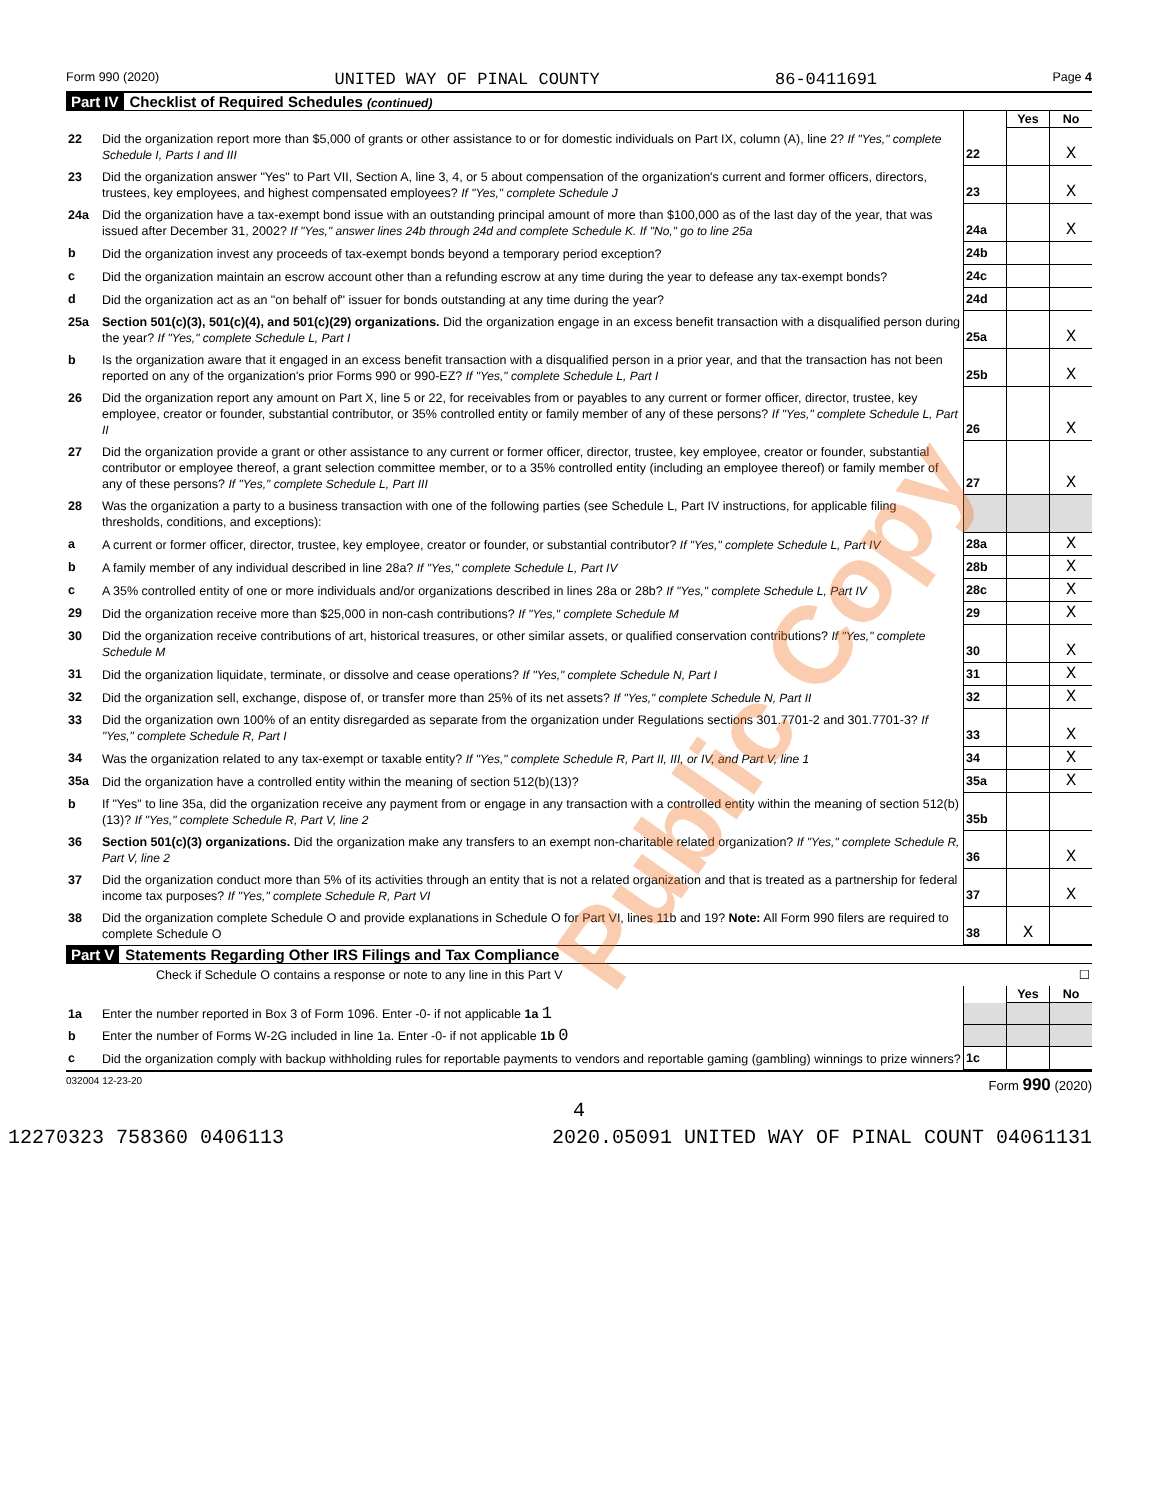Public Copy
Form 990 (2020) UNITED WAY OF PINAL COUNTY 86-0411691 Page 4
Part IV Checklist of Required Schedules (continued)
| | | | Yes | No |
| 22 | Did the organization report more than $5,000 of grants or other assistance to or for domestic individuals on Part IX, column (A), line 2? If "Yes," complete Schedule I, Parts I and III | 22 | | X |
| 23 | Did the organization answer "Yes" to Part VII, Section A, line 3, 4, or 5 about compensation of the organization's current and former officers, directors, trustees, key employees, and highest compensated employees? If "Yes," complete Schedule J | 23 | | X |
| 24a | Did the organization have a tax-exempt bond issue with an outstanding principal amount of more than $100,000 as of the last day of the year, that was issued after December 31, 2002? If "Yes," answer lines 24b through 24d and complete Schedule K. If "No," go to line 25a | 24a | | X |
| b | Did the organization invest any proceeds of tax-exempt bonds beyond a temporary period exception? | 24b | | |
| c | Did the organization maintain an escrow account other than a refunding escrow at any time during the year to defease any tax-exempt bonds? | 24c | | |
| d | Did the organization act as an "on behalf of" issuer for bonds outstanding at any time during the year? | 24d | | |
| 25a | Section 501(c)(3), 501(c)(4), and 501(c)(29) organizations. Did the organization engage in an excess benefit transaction with a disqualified person during the year? If "Yes," complete Schedule L, Part I | 25a | | X |
| b | Is the organization aware that it engaged in an excess benefit transaction with a disqualified person in a prior year, and that the transaction has not been reported on any of the organization's prior Forms 990 or 990-EZ? If "Yes," complete Schedule L, Part I | 25b | | X |
| 26 | Did the organization report any amount on Part X, line 5 or 22, for receivables from or payables to any current or former officer, director, trustee, key employee, creator or founder, substantial contributor, or 35% controlled entity or family member of any of these persons? If "Yes," complete Schedule L, Part II | 26 | | X |
| 27 | Did the organization provide a grant or other assistance to any current or former officer, director, trustee, key employee, creator or founder, substantial contributor or employee thereof, a grant selection committee member, or to a 35% controlled entity (including an employee thereof) or family member of any of these persons? If "Yes," complete Schedule L, Part III | 27 | | X |
| 28 | Was the organization a party to a business transaction with one of the following parties (see Schedule L, Part IV instructions, for applicable filing thresholds, conditions, and exceptions): | | | |
| a | A current or former officer, director, trustee, key employee, creator or founder, or substantial contributor? If "Yes," complete Schedule L, Part IV | 28a | | X |
| b | A family member of any individual described in line 28a? If "Yes," complete Schedule L, Part IV | 28b | | X |
| c | A 35% controlled entity of one or more individuals and/or organizations described in lines 28a or 28b? If "Yes," complete Schedule L, Part IV | 28c | | X |
| 29 | Did the organization receive more than $25,000 in non-cash contributions? If "Yes," complete Schedule M | 29 | | X |
| 30 | Did the organization receive contributions of art, historical treasures, or other similar assets, or qualified conservation contributions? If "Yes," complete Schedule M | 30 | | X |
| 31 | Did the organization liquidate, terminate, or dissolve and cease operations? If "Yes," complete Schedule N, Part I | 31 | | X |
| 32 | Did the organization sell, exchange, dispose of, or transfer more than 25% of its net assets? If "Yes," complete Schedule N, Part II | 32 | | X |
| 33 | Did the organization own 100% of an entity disregarded as separate from the organization under Regulations sections 301.7701-2 and 301.7701-3? If "Yes," complete Schedule R, Part I | 33 | | X |
| 34 | Was the organization related to any tax-exempt or taxable entity? If "Yes," complete Schedule R, Part II, III, or IV, and Part V, line 1 | 34 | | X |
| 35a | Did the organization have a controlled entity within the meaning of section 512(b)(13)? | 35a | | X |
| b | If "Yes" to line 35a, did the organization receive any payment from or engage in any transaction with a controlled entity within the meaning of section 512(b)(13)? If "Yes," complete Schedule R, Part V, line 2 | 35b | | |
| 36 | Section 501(c)(3) organizations. Did the organization make any transfers to an exempt non-charitable related organization? If "Yes," complete Schedule R, Part V, line 2 | 36 | | X |
| 37 | Did the organization conduct more than 5% of its activities through an entity that is not a related organization and that is treated as a partnership for federal income tax purposes? If "Yes," complete Schedule R, Part VI | 37 | | X |
| 38 | Did the organization complete Schedule O and provide explanations in Schedule O for Part VI, lines 11b and 19? Note: All Form 990 filers are required to complete Schedule O | 38 | X | |
Part V Statements Regarding Other IRS Filings and Tax Compliance
| Check if Schedule O contains a response or note to any line in this Part V | | | | ☐ |
| | | | Yes | No |
| 1a | Enter the number reported in Box 3 of Form 1096. Enter -0- if not applicable 1a 1 | | | |
| b | Enter the number of Forms W-2G included in line 1a. Enter -0- if not applicable 1b 0 | | | |
| c | Did the organization comply with backup withholding rules for reportable payments to vendors and reportable gaming (gambling) winnings to prize winners? | 1c | | |
032004 12-23-20 Form 990 (2020)
4
12270323 758360 0406113 2020.05091 UNITED WAY OF PINAL COUNT 04061131